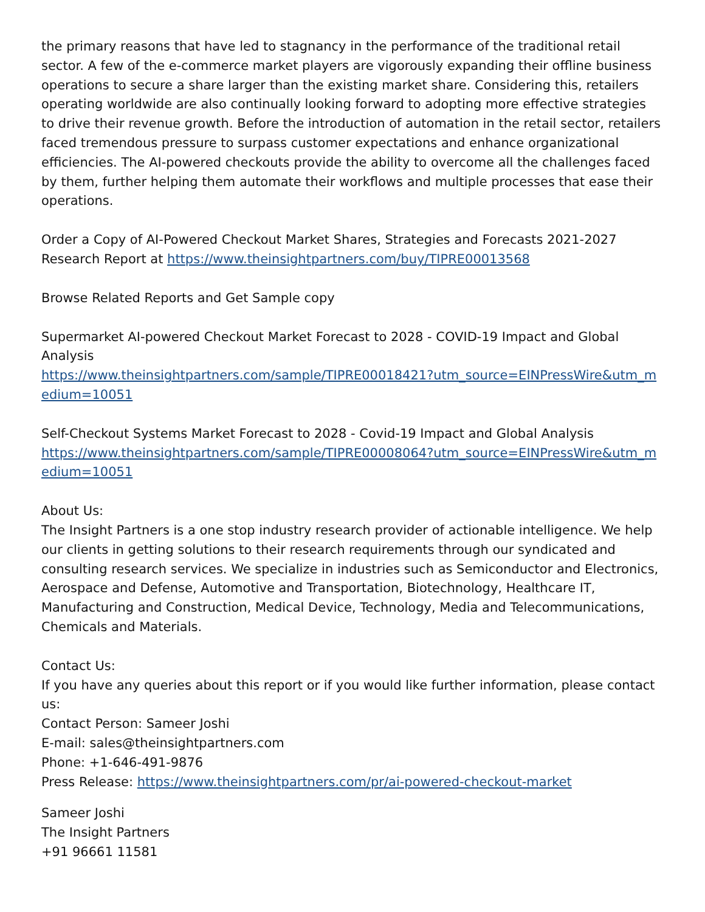the primary reasons that have led to stagnancy in the performance of the traditional retail sector. A few of the e-commerce market players are vigorously expanding their offline business operations to secure a share larger than the existing market share. Considering this, retailers operating worldwide are also continually looking forward to adopting more effective strategies to drive their revenue growth. Before the introduction of automation in the retail sector, retailers faced tremendous pressure to surpass customer expectations and enhance organizational efficiencies. The AI-powered checkouts provide the ability to overcome all the challenges faced by them, further helping them automate their workflows and multiple processes that ease their operations.
Order a Copy of AI-Powered Checkout Market Shares, Strategies and Forecasts 2021-2027 Research Report at https://www.theinsightpartners.com/buy/TIPRE00013568
Browse Related Reports and Get Sample copy
Supermarket AI-powered Checkout Market Forecast to 2028 - COVID-19 Impact and Global Analysis
https://www.theinsightpartners.com/sample/TIPRE00018421?utm_source=EINPressWire&utm_medium=10051
Self-Checkout Systems Market Forecast to 2028 - Covid-19 Impact and Global Analysis
https://www.theinsightpartners.com/sample/TIPRE00008064?utm_source=EINPressWire&utm_medium=10051
About Us:
The Insight Partners is a one stop industry research provider of actionable intelligence. We help our clients in getting solutions to their research requirements through our syndicated and consulting research services. We specialize in industries such as Semiconductor and Electronics, Aerospace and Defense, Automotive and Transportation, Biotechnology, Healthcare IT, Manufacturing and Construction, Medical Device, Technology, Media and Telecommunications, Chemicals and Materials.
Contact Us:
If you have any queries about this report or if you would like further information, please contact us:
Contact Person: Sameer Joshi
E-mail: sales@theinsightpartners.com
Phone: +1-646-491-9876
Press Release: https://www.theinsightpartners.com/pr/ai-powered-checkout-market
Sameer Joshi
The Insight Partners
+91 96661 11581